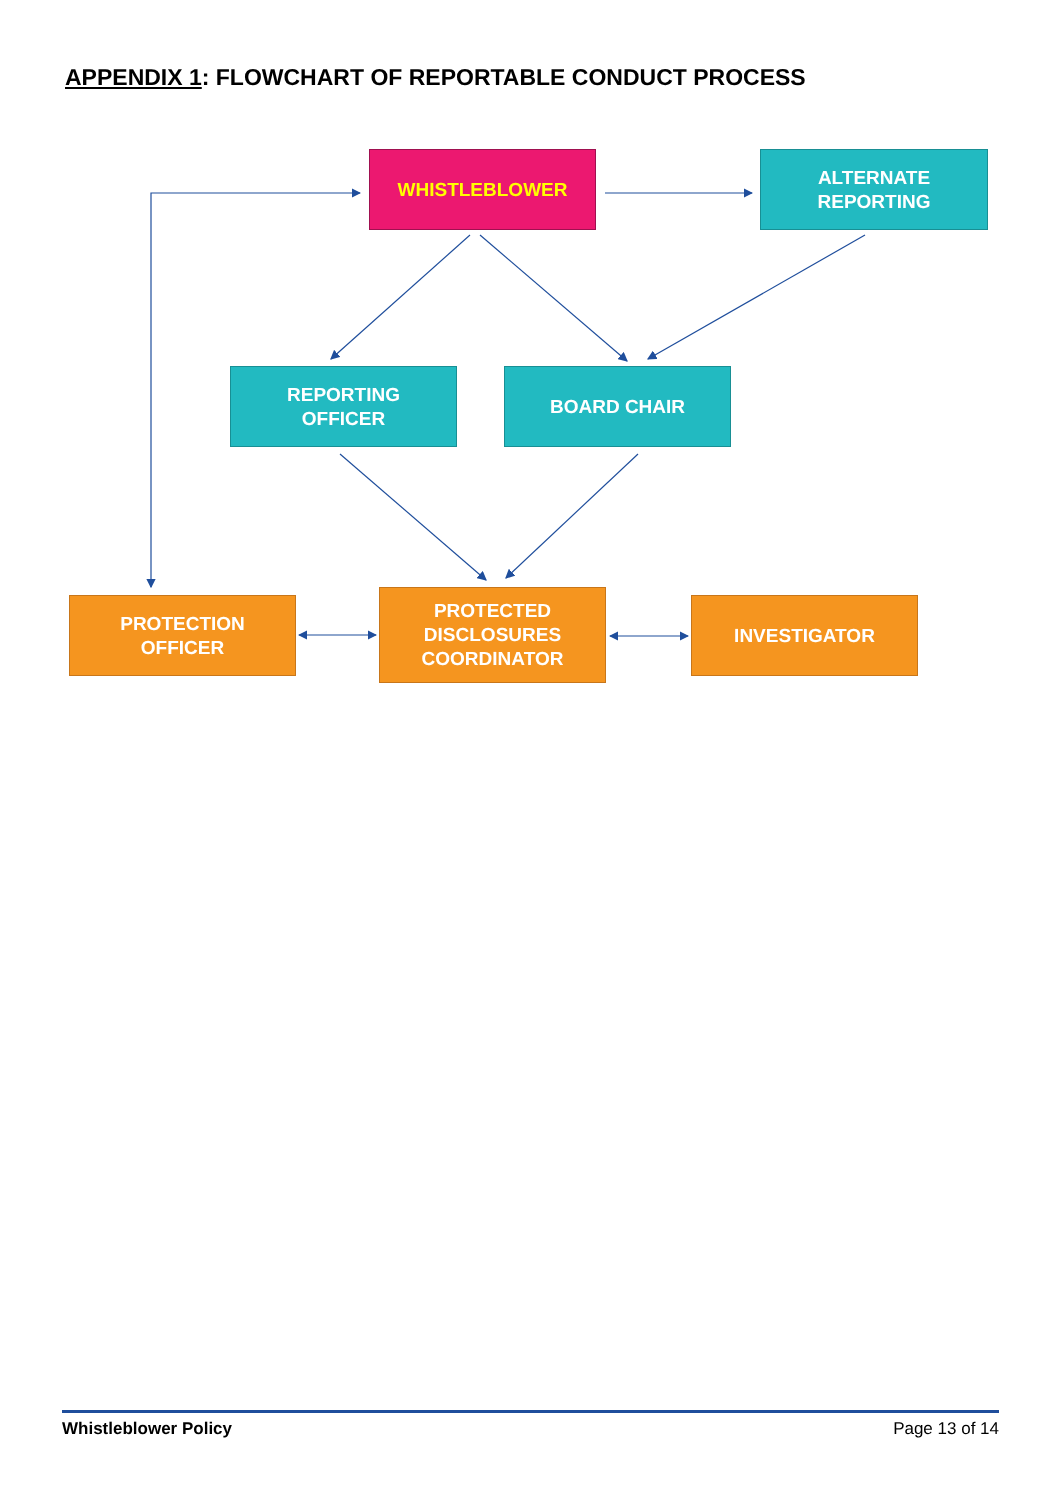APPENDIX 1: FLOWCHART OF REPORTABLE CONDUCT PROCESS
WHISTLEBLOWER
ALTERNATE
REPORTING
REPORTING
OFFICER
BOARD CHAIR
PROTECTION
OFFICER
PROTECTED
DISCLOSURES
COORDINATOR
INVESTIGATOR
Whistleblower Policy Page 13 of 14